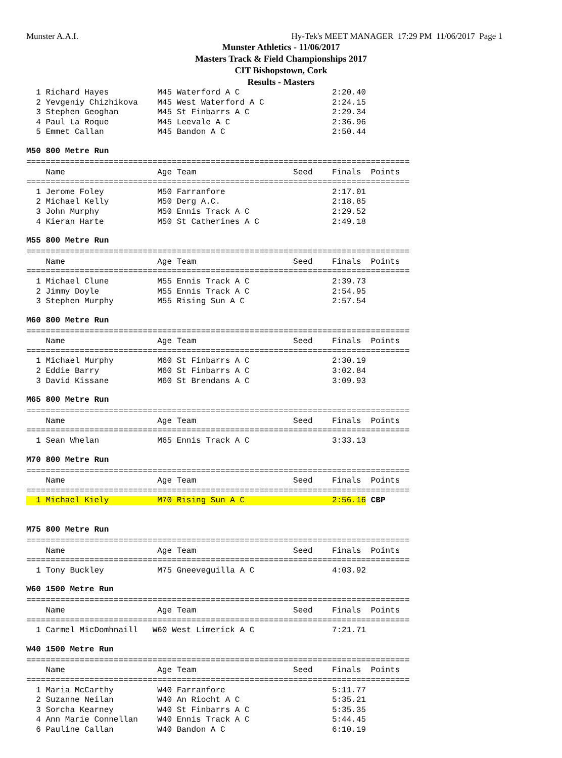Munster A.A.I. Hy-Tek's MEET MANAGER 17:29 PM 11/06/2017 Page 1
Munster Athletics - 11/06/2017
Masters Track & Field Championships 2017
CIT Bishopstown, Cork
Results - Masters
  1 Richard Hayes          M45 Waterford A C                   2:20.40
  2 Yevgeniy Chizhikova    M45 West Waterford A C              2:24.15
  3 Stephen Geoghan        M45 St Finbarrs A C                 2:29.34
  4 Paul La Roque          M45 Leevale A C                     2:36.96
  5 Emmet Callan           M45 Bandon A C                      2:50.44
M50 800 Metre Run
===============================================================================
    Name                   Age Team                    Seed    Finals  Points
===============================================================================
  1 Jerome Foley           M50 Farranfore                      2:17.01
  2 Michael Kelly          M50 Derg A.C.                       2:18.85
  3 John Murphy            M50 Ennis Track A C                 2:29.52
  4 Kieran Harte           M50 St Catherines A C               2:49.18
M55 800 Metre Run
===============================================================================
    Name                   Age Team                    Seed    Finals  Points
===============================================================================
  1 Michael Clune          M55 Ennis Track A C                 2:39.73
  2 Jimmy Doyle            M55 Ennis Track A C                 2:54.95
  3 Stephen Murphy         M55 Rising Sun A C                  2:57.54
M60 800 Metre Run
===============================================================================
    Name                   Age Team                    Seed    Finals  Points
===============================================================================
  1 Michael Murphy         M60 St Finbarrs A C                 2:30.19
  2 Eddie Barry            M60 St Finbarrs A C                 3:02.84
  3 David Kissane          M60 St Brendans A C                 3:09.93
M65 800 Metre Run
===============================================================================
    Name                   Age Team                    Seed    Finals  Points
===============================================================================
  1 Sean Whelan            M65 Ennis Track A C                 3:33.13
M70 800 Metre Run
===============================================================================
    Name                   Age Team                    Seed    Finals  Points
===============================================================================
  1 Michael Kiely          M70 Rising Sun A C                  2:56.16 CBP
M75 800 Metre Run
===============================================================================
    Name                   Age Team                    Seed    Finals  Points
===============================================================================
  1 Tony Buckley           M75 Gneeveguilla A C                4:03.92
W60 1500 Metre Run
===============================================================================
    Name                   Age Team                    Seed    Finals  Points
===============================================================================
  1 Carmel MicDomhnaill   W60 West Limerick A C                7:21.71
W40 1500 Metre Run
===============================================================================
    Name                   Age Team                    Seed    Finals  Points
===============================================================================
  1 Maria McCarthy         W40 Farranfore                      5:11.77
  2 Suzanne Neilan         W40 An Riocht A C                   5:35.21
  3 Sorcha Kearney         W40 St Finbarrs A C                 5:35.35
  4 Ann Marie Connellan    W40 Ennis Track A C                 5:44.45
  6 Pauline Callan         W40 Bandon A C                      6:10.19